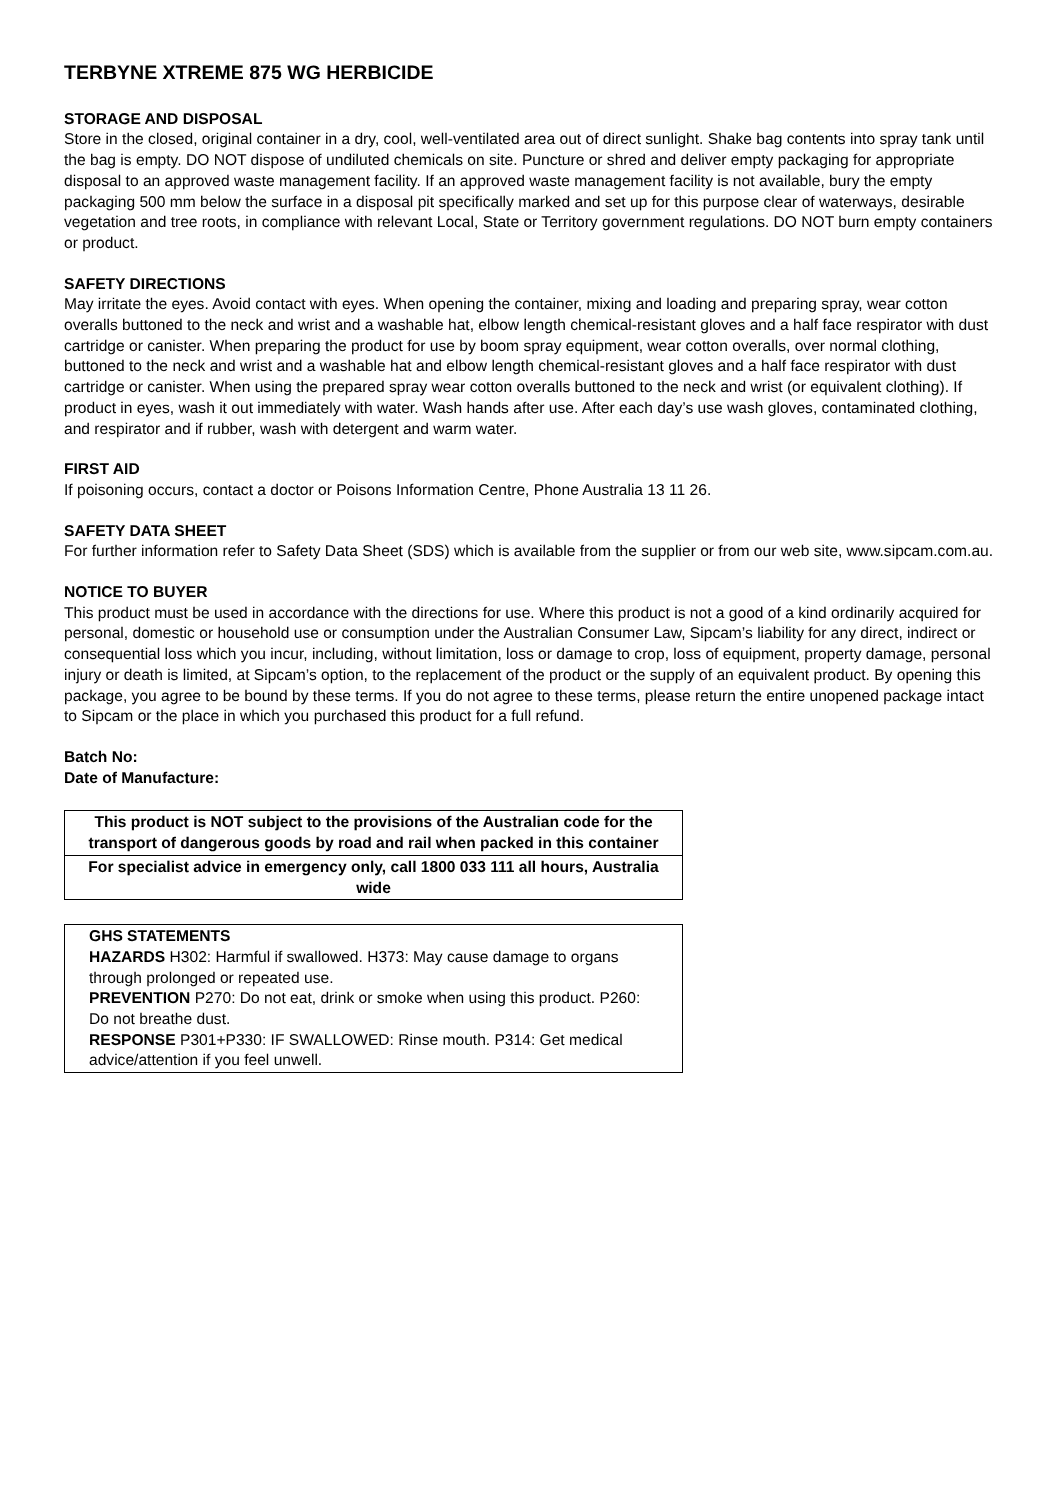TERBYNE XTREME 875 WG HERBICIDE
STORAGE AND DISPOSAL
Store in the closed, original container in a dry, cool, well-ventilated area out of direct sunlight. Shake bag contents into spray tank until the bag is empty. DO NOT dispose of undiluted chemicals on site. Puncture or shred and deliver empty packaging for appropriate disposal to an approved waste management facility. If an approved waste management facility is not available, bury the empty packaging 500 mm below the surface in a disposal pit specifically marked and set up for this purpose clear of waterways, desirable vegetation and tree roots, in compliance with relevant Local, State or Territory government regulations. DO NOT burn empty containers or product.
SAFETY DIRECTIONS
May irritate the eyes. Avoid contact with eyes. When opening the container, mixing and loading and preparing spray, wear cotton overalls buttoned to the neck and wrist and a washable hat, elbow length chemical-resistant gloves and a half face respirator with dust cartridge or canister. When preparing the product for use by boom spray equipment, wear cotton overalls, over normal clothing, buttoned to the neck and wrist and a washable hat and elbow length chemical-resistant gloves and a half face respirator with dust cartridge or canister. When using the prepared spray wear cotton overalls buttoned to the neck and wrist (or equivalent clothing). If product in eyes, wash it out immediately with water. Wash hands after use. After each day’s use wash gloves, contaminated clothing, and respirator and if rubber, wash with detergent and warm water.
FIRST AID
If poisoning occurs, contact a doctor or Poisons Information Centre, Phone Australia 13 11 26.
SAFETY DATA SHEET
For further information refer to Safety Data Sheet (SDS) which is available from the supplier or from our web site, www.sipcam.com.au.
NOTICE TO BUYER
This product must be used in accordance with the directions for use. Where this product is not a good of a kind ordinarily acquired for personal, domestic or household use or consumption under the Australian Consumer Law, Sipcam’s liability for any direct, indirect or consequential loss which you incur, including, without limitation, loss or damage to crop, loss of equipment, property damage, personal injury or death is limited, at Sipcam’s option, to the replacement of the product or the supply of an equivalent product. By opening this package, you agree to be bound by these terms. If you do not agree to these terms, please return the entire unopened package intact to Sipcam or the place in which you purchased this product for a full refund.
Batch No:
Date of Manufacture:
| This product is NOT subject to the provisions of the Australian code for the transport of dangerous goods by road and rail when packed in this container |
| For specialist advice in emergency only, call 1800 033 111 all hours, Australia wide |
| GHS STATEMENTS HAZARDS H302: Harmful if swallowed. H373: May cause damage to organs through prolonged or repeated use. PREVENTION P270: Do not eat, drink or smoke when using this product. P260: Do not breathe dust. RESPONSE P301+P330: IF SWALLOWED: Rinse mouth. P314: Get medical advice/attention if you feel unwell. |